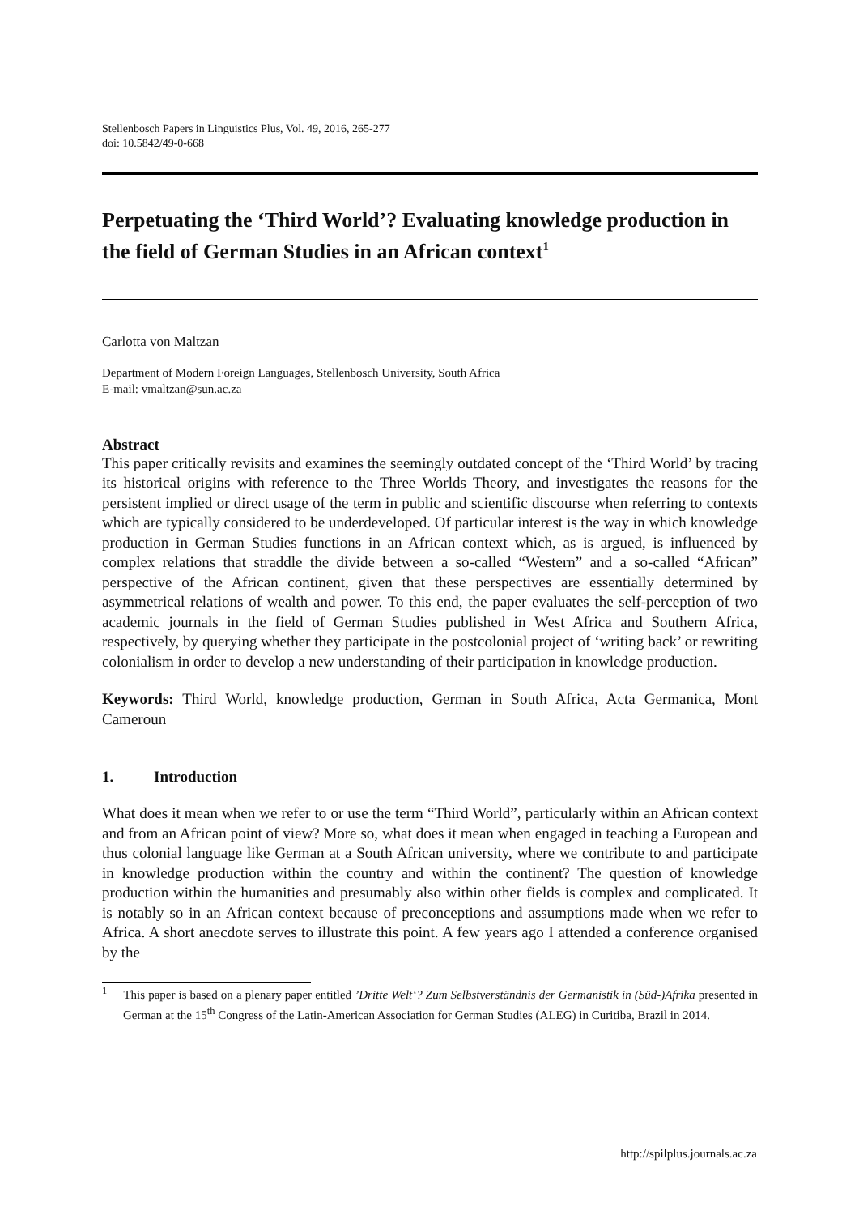Stellenbosch Papers in Linguistics Plus, Vol. 49, 2016, 265-277
doi: 10.5842/49-0-668
Perpetuating the ‘Third World’? Evaluating knowledge production in the field of German Studies in an African context<sup>1</sup>
Carlotta von Maltzan
Department of Modern Foreign Languages, Stellenbosch University, South Africa
E-mail: vmaltzan@sun.ac.za
Abstract
This paper critically revisits and examines the seemingly outdated concept of the ‘Third World’ by tracing its historical origins with reference to the Three Worlds Theory, and investigates the reasons for the persistent implied or direct usage of the term in public and scientific discourse when referring to contexts which are typically considered to be underdeveloped. Of particular interest is the way in which knowledge production in German Studies functions in an African context which, as is argued, is influenced by complex relations that straddle the divide between a so-called “Western” and a so-called “African” perspective of the African continent, given that these perspectives are essentially determined by asymmetrical relations of wealth and power. To this end, the paper evaluates the self-perception of two academic journals in the field of German Studies published in West Africa and Southern Africa, respectively, by querying whether they participate in the postcolonial project of ‘writing back’ or rewriting colonialism in order to develop a new understanding of their participation in knowledge production.
Keywords: Third World, knowledge production, German in South Africa, Acta Germanica, Mont Cameroun
1. Introduction
What does it mean when we refer to or use the term “Third World”, particularly within an African context and from an African point of view? More so, what does it mean when engaged in teaching a European and thus colonial language like German at a South African university, where we contribute to and participate in knowledge production within the country and within the continent? The question of knowledge production within the humanities and presumably also within other fields is complex and complicated. It is notably so in an African context because of preconceptions and assumptions made when we refer to Africa. A short anecdote serves to illustrate this point. A few years ago I attended a conference organised by the
<sup>1</sup> This paper is based on a plenary paper entitled ’Dritte Welt‘? Zum Selbstverständnis der Germanistik in (Süd-)Afrika presented in German at the 15<sup>th</sup> Congress of the Latin-American Association for German Studies (ALEG) in Curitiba, Brazil in 2014.
http://spilplus.journals.ac.za